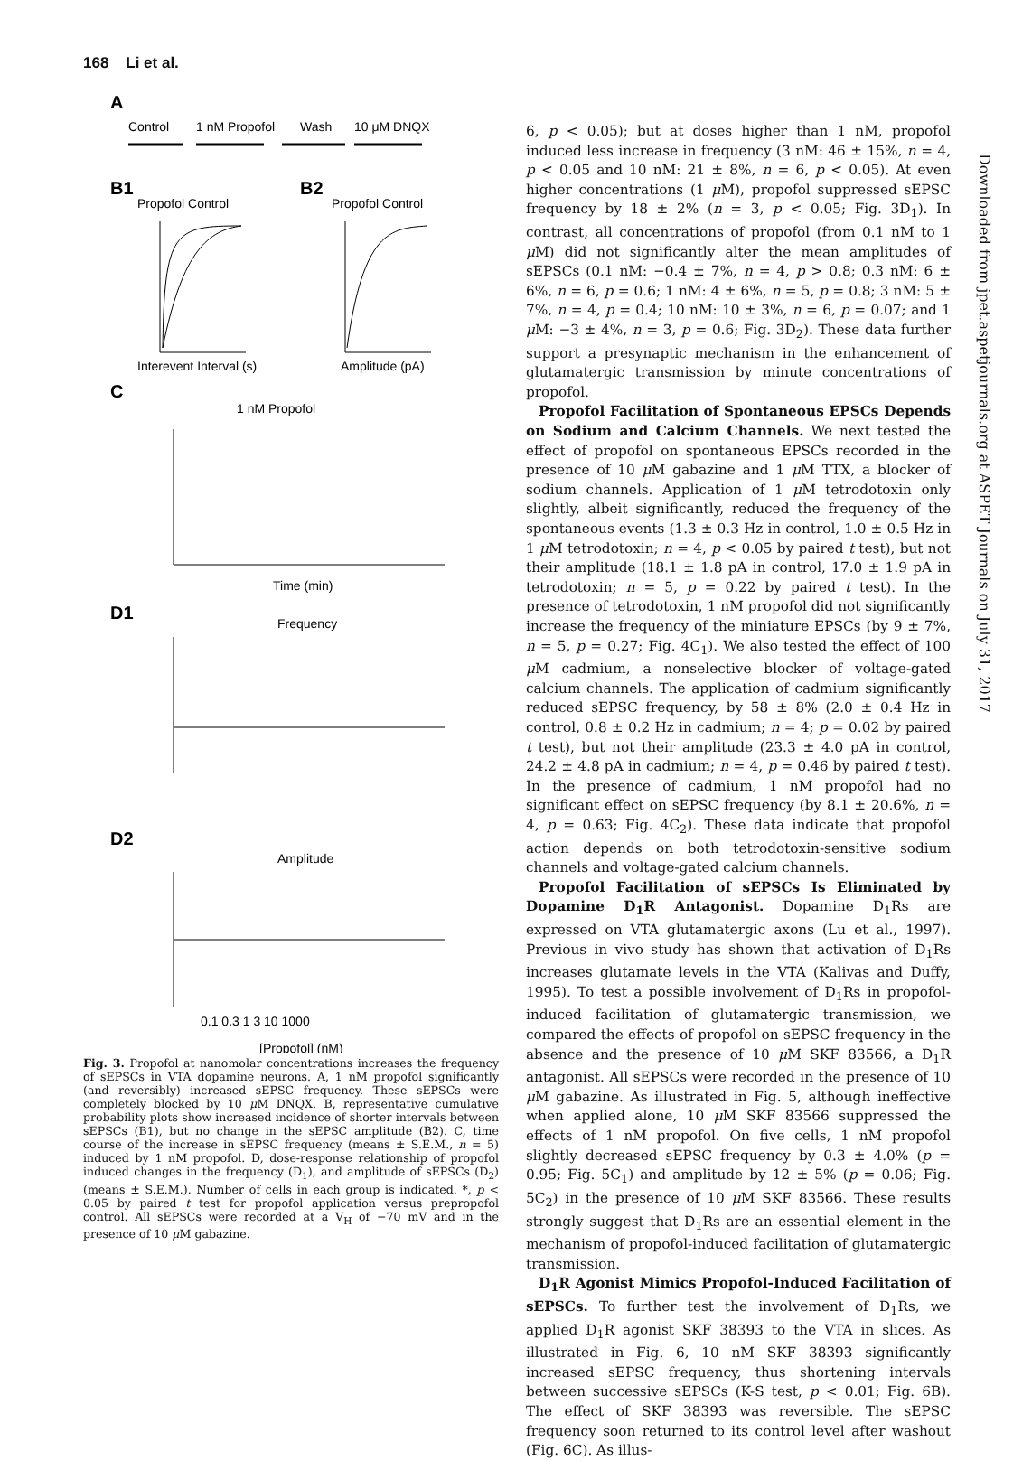168 Li et al.
A
Control
1 nM Propofol
Wash
10 μM DNQX
B1
B2
Propofol Control
Propofol Control
Interevent Interval (s)
Amplitude (pA)
C
1 nM Propofol
Time (min)
D1
Frequency
D2
Amplitude
0.1 0.3 1 3 10 1000
[Propofol] (nM)
Fig. 3. Propofol at nanomolar concentrations increases the frequency of sEPSCs in VTA dopamine neurons. A, 1 nM propofol significantly (and reversibly) increased sEPSC frequency. These sEPSCs were completely blocked by 10 μ M DNQX. B, representative cumulative probability plots show increased incidence of shorter intervals between sEPSCs (B1), but no change in the sEPSC amplitude (B2). C, time course of the increase in sEPSC frequency (means ± S.E.M., n = 5) induced by 1 nM propofol. D, dose-response relationship of propofol induced changes in the frequency (D<sub>1</sub>), and amplitude of sEPSCs (D<sub>2</sub>) (means ± S.E.M.). Number of cells in each group is indicated. *, p < 0.05 by paired t test for propofol application versus prepropofol control. All sEPSCs were recorded at a V<sub>H</sub> of −70 mV and in the presence of 10 μ M gabazine.
6, p < 0.05); but at doses higher than 1 nM, propofol induced less increase in frequency (3 nM: 46 ± 15%, n = 4, p < 0.05 and 10 nM: 21 ± 8%, n = 6, p < 0.05). At even higher concentrations (1 μ M), propofol suppressed sEPSC frequency by 18 ± 2% (n = 3, p < 0.05; Fig. 3D<sub>1</sub>). In contrast, all concentrations of propofol (from 0.1 nM to 1 μ M) did not significantly alter the mean amplitudes of sEPSCs (0.1 nM: −0.4 ± 7%, n = 4, p > 0.8; 0.3 nM: 6 ± 6%, n = 6, p = 0.6; 1 nM: 4 ± 6%, n = 5, p = 0.8; 3 nM: 5 ± 7%, n = 4, p = 0.4; 10 nM: 10 ± 3%, n = 6, p = 0.07; and 1 μ M: −3 ± 4%, n = 3, p = 0.6; Fig. 3D<sub>2</sub>). These data further support a presynaptic mechanism in the enhancement of glutamatergic transmission by minute concentrations of propofol.
Propofol Facilitation of Spontaneous EPSCs Depends on Sodium and Calcium Channels. We next tested the effect of propofol on spontaneous EPSCs recorded in the presence of 10 μ M gabazine and 1 μ M TTX, a blocker of sodium channels. Application of 1 μ M tetrodotoxin only slightly, albeit significantly, reduced the frequency of the spontaneous events (1.3 ± 0.3 Hz in control, 1.0 ± 0.5 Hz in 1 μ M tetrodotoxin; n = 4, p < 0.05 by paired t test), but not their amplitude (18.1 ± 1.8 pA in control, 17.0 ± 1.9 pA in tetrodotoxin; n = 5, p = 0.22 by paired t test). In the presence of tetrodotoxin, 1 nM propofol did not significantly increase the frequency of the miniature EPSCs (by 9 ± 7%, n = 5, p = 0.27; Fig. 4C<sub>1</sub>). We also tested the effect of 100 μ M cadmium, a nonselective blocker of voltage-gated calcium channels. The application of cadmium significantly reduced sEPSC frequency, by 58 ± 8% (2.0 ± 0.4 Hz in control, 0.8 ± 0.2 Hz in cadmium; n = 4; p = 0.02 by paired t test), but not their amplitude (23.3 ± 4.0 pA in control, 24.2 ± 4.8 pA in cadmium; n = 4, p = 0.46 by paired t test). In the presence of cadmium, 1 nM propofol had no significant effect on sEPSC frequency (by 8.1 ± 20.6%, n = 4, p = 0.63; Fig. 4C<sub>2</sub>). These data indicate that propofol action depends on both tetrodotoxin-sensitive sodium channels and voltage-gated calcium channels.
Propofol Facilitation of sEPSCs Is Eliminated by Dopamine D<sub>1</sub>R Antagonist. Dopamine D<sub>1</sub>Rs are expressed on VTA glutamatergic axons (Lu et al., 1997). Previous in vivo study has shown that activation of D<sub>1</sub>Rs increases glutamate levels in the VTA (Kalivas and Duffy, 1995). To test a possible involvement of D<sub>1</sub>Rs in propofol-induced facilitation of glutamatergic transmission, we compared the effects of propofol on sEPSC frequency in the absence and the presence of 10 μ M SKF 83566, a D<sub>1</sub>R antagonist. All sEPSCs were recorded in the presence of 10 μ M gabazine. As illustrated in Fig. 5, although ineffective when applied alone, 10 μ M SKF 83566 suppressed the effects of 1 nM propofol. On five cells, 1 nM propofol slightly decreased sEPSC frequency by 0.3 ± 4.0% (p = 0.95; Fig. 5C<sub>1</sub>) and amplitude by 12 ± 5% (p = 0.06; Fig. 5C<sub>2</sub>) in the presence of 10 μ M SKF 83566. These results strongly suggest that D<sub>1</sub>Rs are an essential element in the mechanism of propofol-induced facilitation of glutamatergic transmission.
D<sub>1</sub>R Agonist Mimics Propofol-Induced Facilitation of sEPSCs. To further test the involvement of D<sub>1</sub>Rs, we applied D<sub>1</sub>R agonist SKF 38393 to the VTA in slices. As illustrated in Fig. 6, 10 nM SKF 38393 significantly increased sEPSC frequency, thus shortening intervals between successive sEPSCs (K-S test, p < 0.01; Fig. 6B). The effect of SKF 38393 was reversible. The sEPSC frequency soon returned to its control level after washout (Fig. 6C). As illus-
Downloaded from jpet.aspetjournals.org at ASPET Journals on July 31, 2017